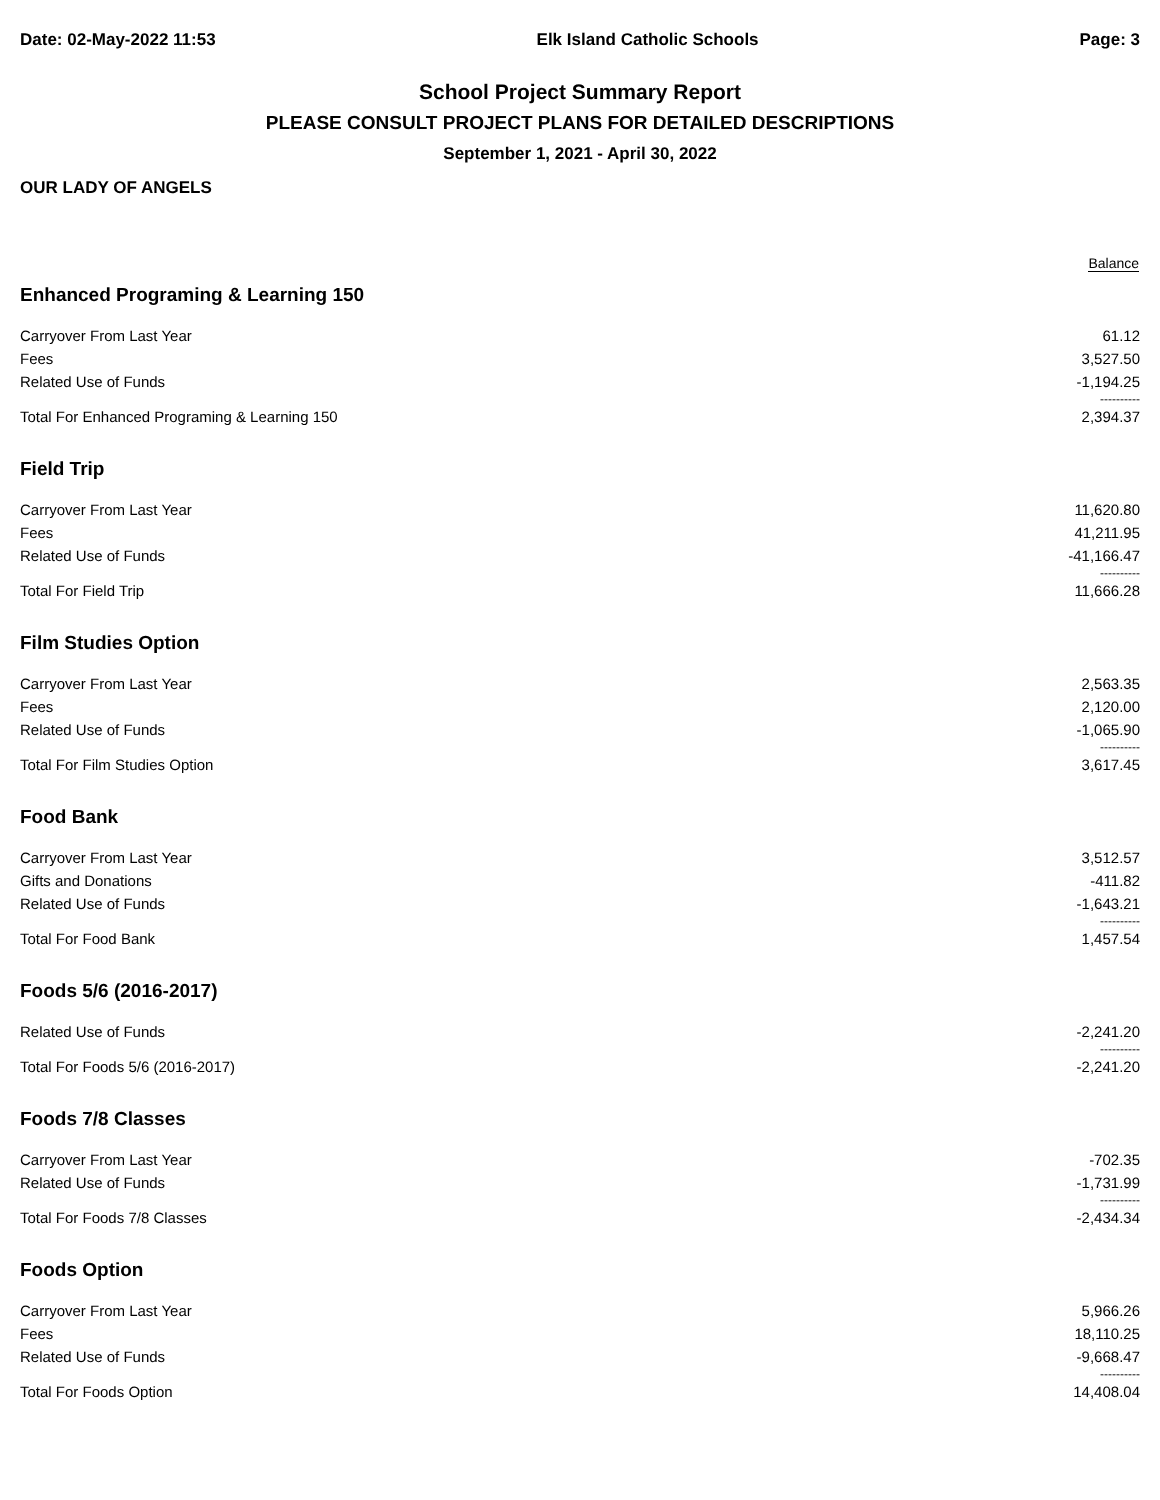Date: 02-May-2022 11:53 Elk Island Catholic Schools Page: 3
School Project Summary Report
PLEASE CONSULT PROJECT PLANS FOR DETAILED DESCRIPTIONS
September 1, 2021 - April 30, 2022
OUR LADY OF ANGELS
| | Balance |
| --- | --- |
| Enhanced Programing & Learning 150 | |
| Carryover From Last Year | 61.12 |
| Fees | 3,527.50 |
| Related Use of Funds | -1,194.25 |
| | ---------- |
| Total For Enhanced Programing & Learning 150 | 2,394.37 |
| Field Trip | |
| Carryover From Last Year | 11,620.80 |
| Fees | 41,211.95 |
| Related Use of Funds | -41,166.47 |
| | ---------- |
| Total For Field Trip | 11,666.28 |
| Film Studies Option | |
| Carryover From Last Year | 2,563.35 |
| Fees | 2,120.00 |
| Related Use of Funds | -1,065.90 |
| | ---------- |
| Total For Film Studies Option | 3,617.45 |
| Food Bank | |
| Carryover From Last Year | 3,512.57 |
| Gifts and Donations | -411.82 |
| Related Use of Funds | -1,643.21 |
| | ---------- |
| Total For Food Bank | 1,457.54 |
| Foods 5/6 (2016-2017) | |
| Related Use of Funds | -2,241.20 |
| | ---------- |
| Total For Foods 5/6 (2016-2017) | -2,241.20 |
| Foods 7/8 Classes | |
| Carryover From Last Year | -702.35 |
| Related Use of Funds | -1,731.99 |
| | ---------- |
| Total For Foods 7/8 Classes | -2,434.34 |
| Foods Option | |
| Carryover From Last Year | 5,966.26 |
| Fees | 18,110.25 |
| Related Use of Funds | -9,668.47 |
| | ---------- |
| Total For Foods Option | 14,408.04 |